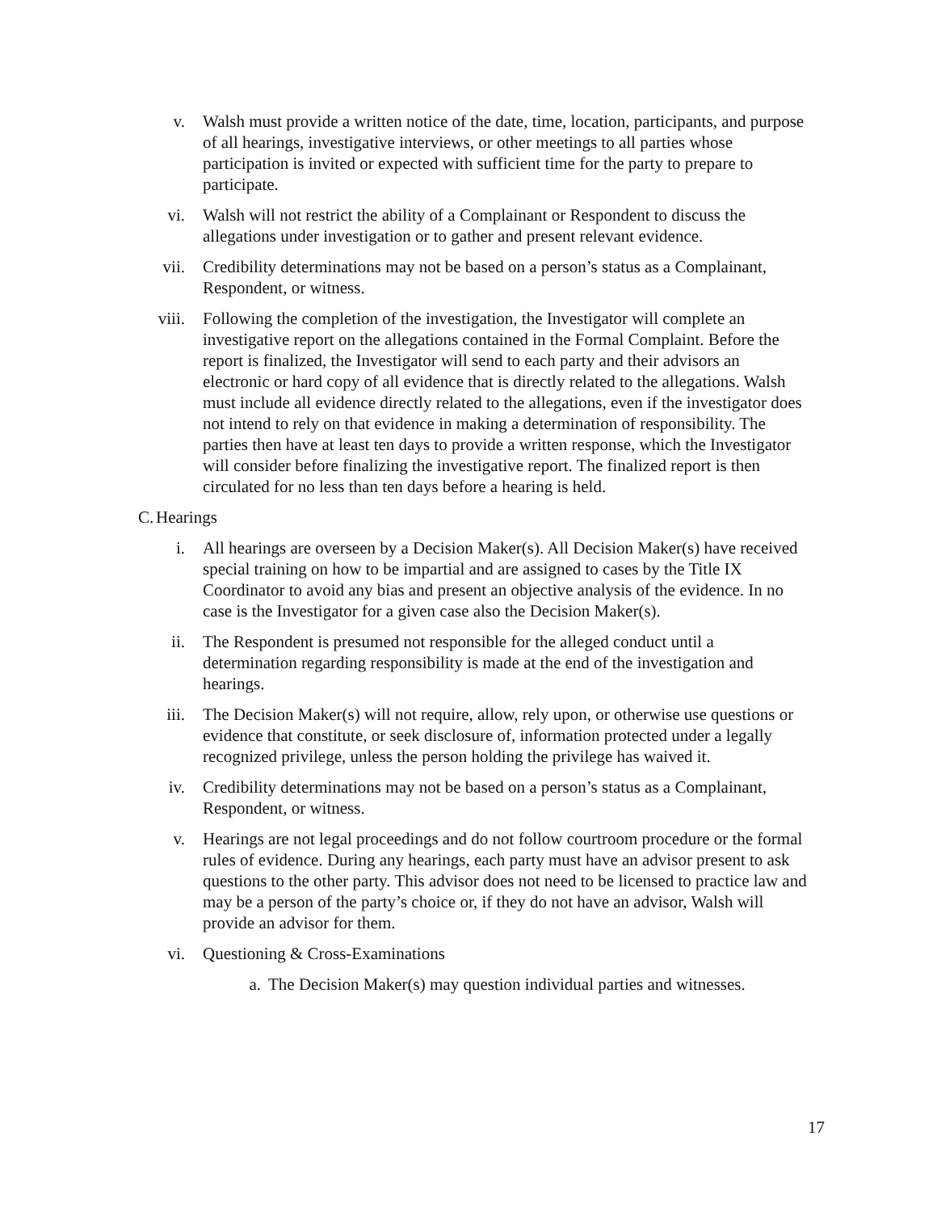v. Walsh must provide a written notice of the date, time, location, participants, and purpose of all hearings, investigative interviews, or other meetings to all parties whose participation is invited or expected with sufficient time for the party to prepare to participate.
vi. Walsh will not restrict the ability of a Complainant or Respondent to discuss the allegations under investigation or to gather and present relevant evidence.
vii. Credibility determinations may not be based on a person’s status as a Complainant, Respondent, or witness.
viii. Following the completion of the investigation, the Investigator will complete an investigative report on the allegations contained in the Formal Complaint. Before the report is finalized, the Investigator will send to each party and their advisors an electronic or hard copy of all evidence that is directly related to the allegations. Walsh must include all evidence directly related to the allegations, even if the investigator does not intend to rely on that evidence in making a determination of responsibility. The parties then have at least ten days to provide a written response, which the Investigator will consider before finalizing the investigative report. The finalized report is then circulated for no less than ten days before a hearing is held.
C. Hearings
i. All hearings are overseen by a Decision Maker(s). All Decision Maker(s) have received special training on how to be impartial and are assigned to cases by the Title IX Coordinator to avoid any bias and present an objective analysis of the evidence. In no case is the Investigator for a given case also the Decision Maker(s).
ii. The Respondent is presumed not responsible for the alleged conduct until a determination regarding responsibility is made at the end of the investigation and hearings.
iii. The Decision Maker(s) will not require, allow, rely upon, or otherwise use questions or evidence that constitute, or seek disclosure of, information protected under a legally recognized privilege, unless the person holding the privilege has waived it.
iv. Credibility determinations may not be based on a person’s status as a Complainant, Respondent, or witness.
v. Hearings are not legal proceedings and do not follow courtroom procedure or the formal rules of evidence. During any hearings, each party must have an advisor present to ask questions to the other party. This advisor does not need to be licensed to practice law and may be a person of the party’s choice or, if they do not have an advisor, Walsh will provide an advisor for them.
vi. Questioning & Cross-Examinations
a. The Decision Maker(s) may question individual parties and witnesses.
17